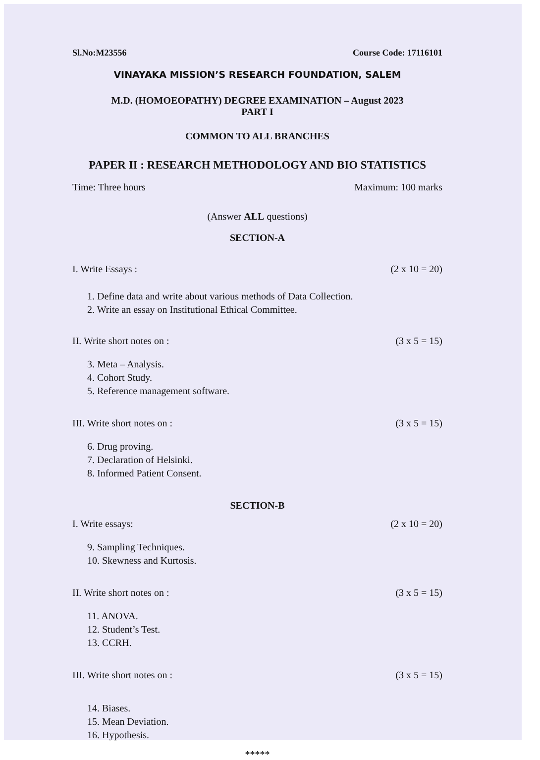Sl.No:M23556 Course Code: 17116101
VINAYAKA MISSION’S RESEARCH FOUNDATION, SALEM
M.D. (HOMOEOPATHY) DEGREE EXAMINATION – August 2023
PART I
COMMON TO ALL BRANCHES
PAPER II : RESEARCH METHODOLOGY AND BIO STATISTICS
Time: Three hours Maximum: 100 marks
(Answer ALL questions)
SECTION-A
I. Write Essays : (2 x 10 = 20)
1. Define data and write about various methods of Data Collection.
2. Write an essay on Institutional Ethical Committee.
II. Write short notes on : (3 x 5 = 15)
3. Meta – Analysis.
4. Cohort Study.
5. Reference management software.
III. Write short notes on : (3 x 5 = 15)
6. Drug proving.
7. Declaration of Helsinki.
8. Informed Patient Consent.
SECTION-B
I. Write essays: (2 x 10 = 20)
9. Sampling Techniques.
10. Skewness and Kurtosis.
II. Write short notes on : (3 x 5 = 15)
11. ANOVA.
12. Student’s Test.
13. CCRH.
III. Write short notes on : (3 x 5 = 15)
14. Biases.
15. Mean Deviation.
16. Hypothesis.
*****